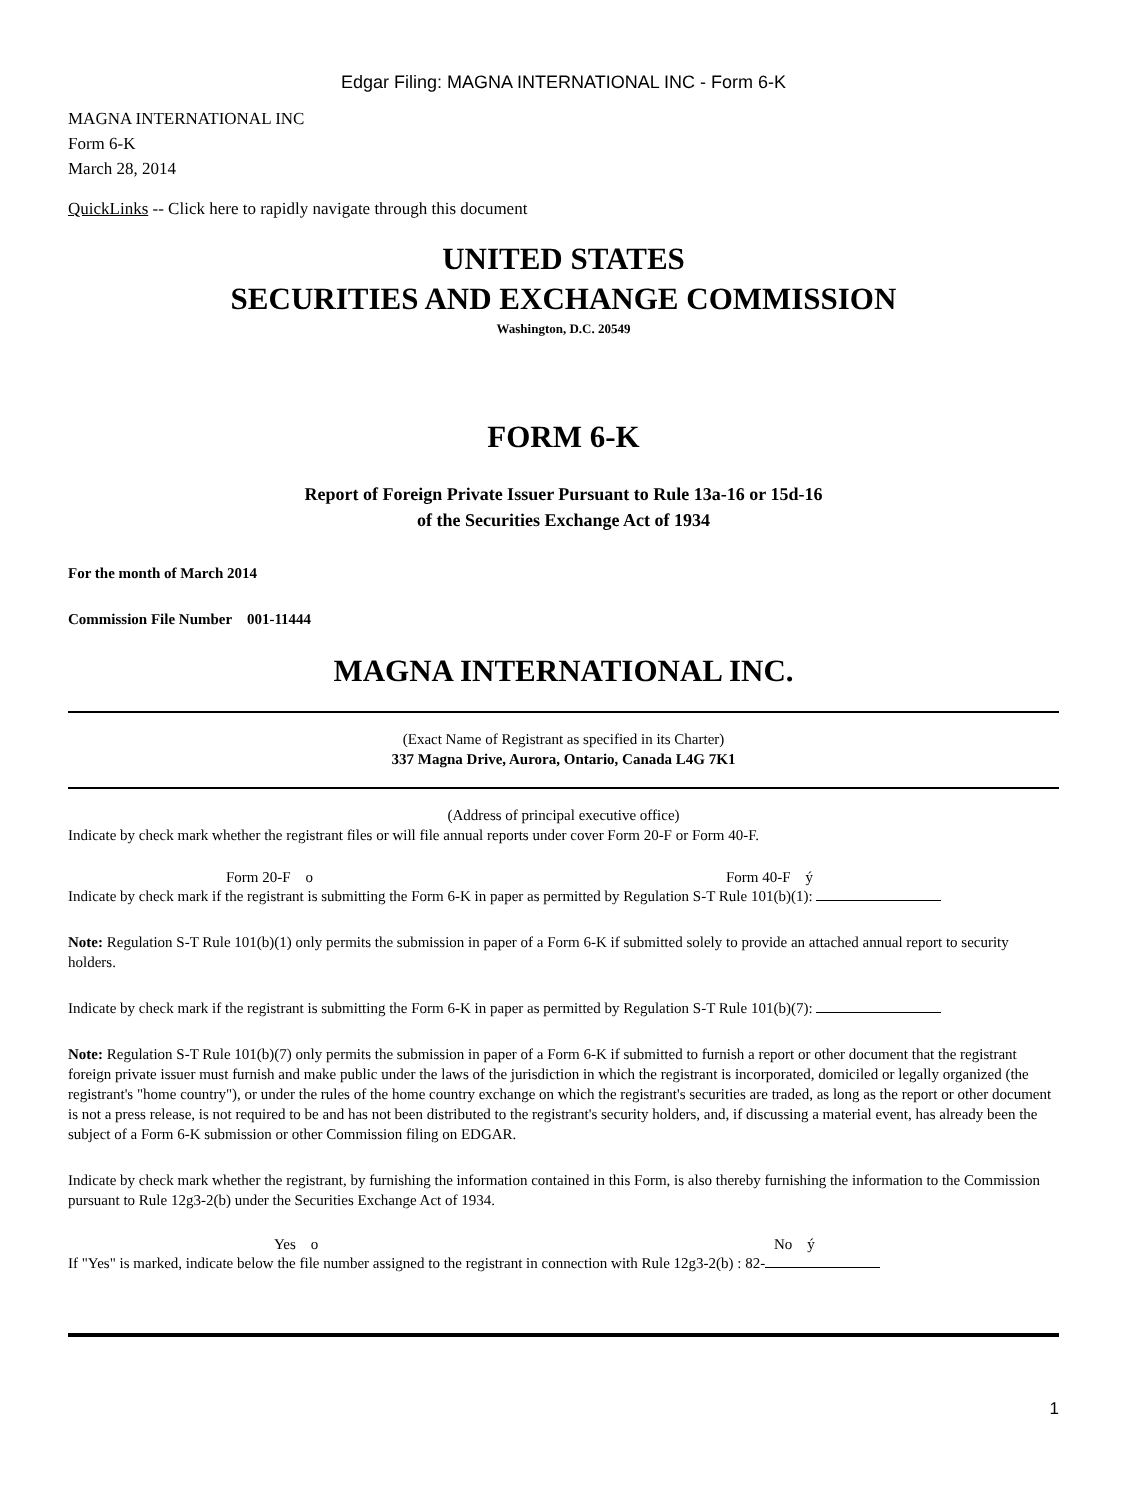Edgar Filing: MAGNA INTERNATIONAL INC - Form 6-K
MAGNA INTERNATIONAL INC
Form 6-K
March 28, 2014
QuickLinks -- Click here to rapidly navigate through this document
UNITED STATES
SECURITIES AND EXCHANGE COMMISSION
Washington, D.C. 20549
FORM 6-K
Report of Foreign Private Issuer Pursuant to Rule 13a-16 or 15d-16
of the Securities Exchange Act of 1934
For the month of March 2014
Commission File Number 001-11444
MAGNA INTERNATIONAL INC.
(Exact Name of Registrant as specified in its Charter)
337 Magna Drive, Aurora, Ontario, Canada L4G 7K1
(Address of principal executive office)
Indicate by check mark whether the registrant files or will file annual reports under cover Form 20-F or Form 40-F.
Form 20-F o Form 40-F ý
Indicate by check mark if the registrant is submitting the Form 6-K in paper as permitted by Regulation S-T Rule 101(b)(1):
Note: Regulation S-T Rule 101(b)(1) only permits the submission in paper of a Form 6-K if submitted solely to provide an attached annual report to security holders.
Indicate by check mark if the registrant is submitting the Form 6-K in paper as permitted by Regulation S-T Rule 101(b)(7):
Note: Regulation S-T Rule 101(b)(7) only permits the submission in paper of a Form 6-K if submitted to furnish a report or other document that the registrant foreign private issuer must furnish and make public under the laws of the jurisdiction in which the registrant is incorporated, domiciled or legally organized (the registrant's "home country"), or under the rules of the home country exchange on which the registrant's securities are traded, as long as the report or other document is not a press release, is not required to be and has not been distributed to the registrant's security holders, and, if discussing a material event, has already been the subject of a Form 6-K submission or other Commission filing on EDGAR.
Indicate by check mark whether the registrant, by furnishing the information contained in this Form, is also thereby furnishing the information to the Commission pursuant to Rule 12g3-2(b) under the Securities Exchange Act of 1934.
Yes o No ý
If "Yes" is marked, indicate below the file number assigned to the registrant in connection with Rule 12g3-2(b) : 82-
1